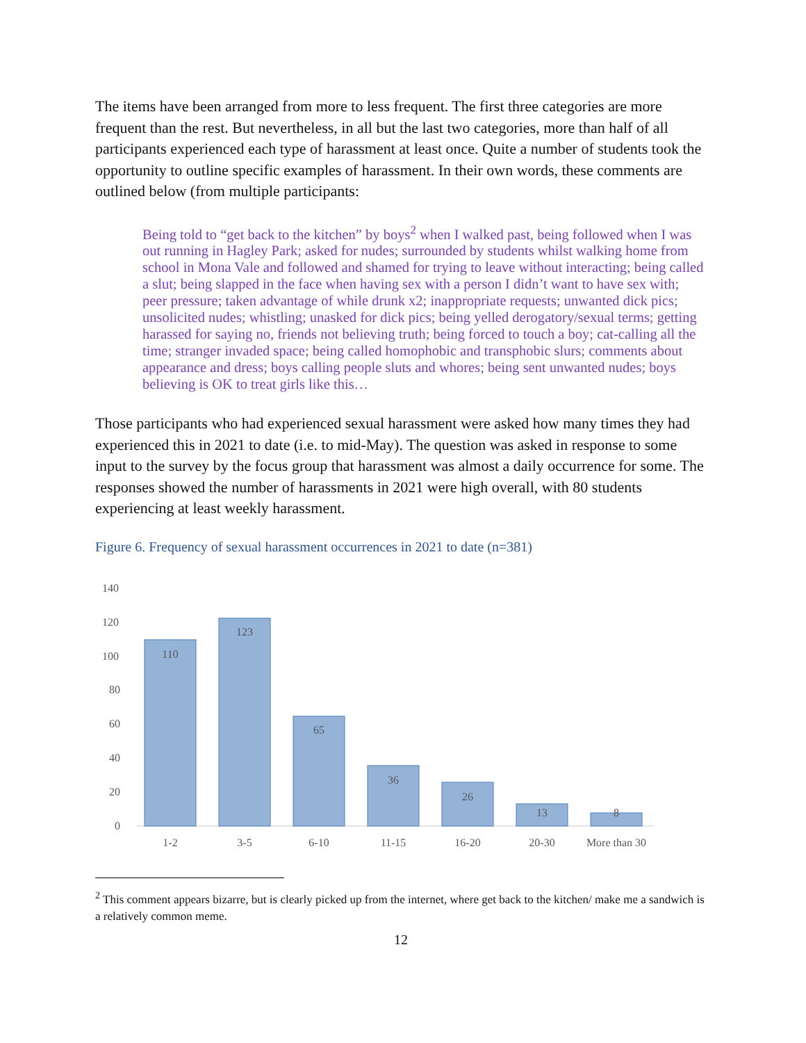The items have been arranged from more to less frequent. The first three categories are more frequent than the rest. But nevertheless, in all but the last two categories, more than half of all participants experienced each type of harassment at least once. Quite a number of students took the opportunity to outline specific examples of harassment. In their own words, these comments are outlined below (from multiple participants:
Being told to “get back to the kitchen” by boys<sup>2</sup> when I walked past, being followed when I was out running in Hagley Park; asked for nudes; surrounded by students whilst walking home from school in Mona Vale and followed and shamed for trying to leave without interacting; being called a slut; being slapped in the face when having sex with a person I didn’t want to have sex with; peer pressure; taken advantage of while drunk x2; inappropriate requests; unwanted dick pics; unsolicited nudes; whistling; unasked for dick pics; being yelled derogatory/sexual terms; getting harassed for saying no, friends not believing truth; being forced to touch a boy; cat-calling all the time; stranger invaded space; being called homophobic and transphobic slurs; comments about appearance and dress; boys calling people sluts and whores; being sent unwanted nudes; boys believing is OK to treat girls like this…
Those participants who had experienced sexual harassment were asked how many times they had experienced this in 2021 to date (i.e. to mid-May). The question was asked in response to some input to the survey by the focus group that harassment was almost a daily occurrence for some. The responses showed the number of harassments in 2021 were high overall, with 80 students experiencing at least weekly harassment.
Figure 6. Frequency of sexual harassment occurrences in 2021 to date (n=381)
140
120
100
80
60
40
20
0
110
123
65
36
26
13
8
1-2
3-5
6-10
11-15
16-20
20-30
More than 30
<sup>2</sup> This comment appears bizarre, but is clearly picked up from the internet, where get back to the kitchen/ make me a sandwich is a relatively common meme.
12